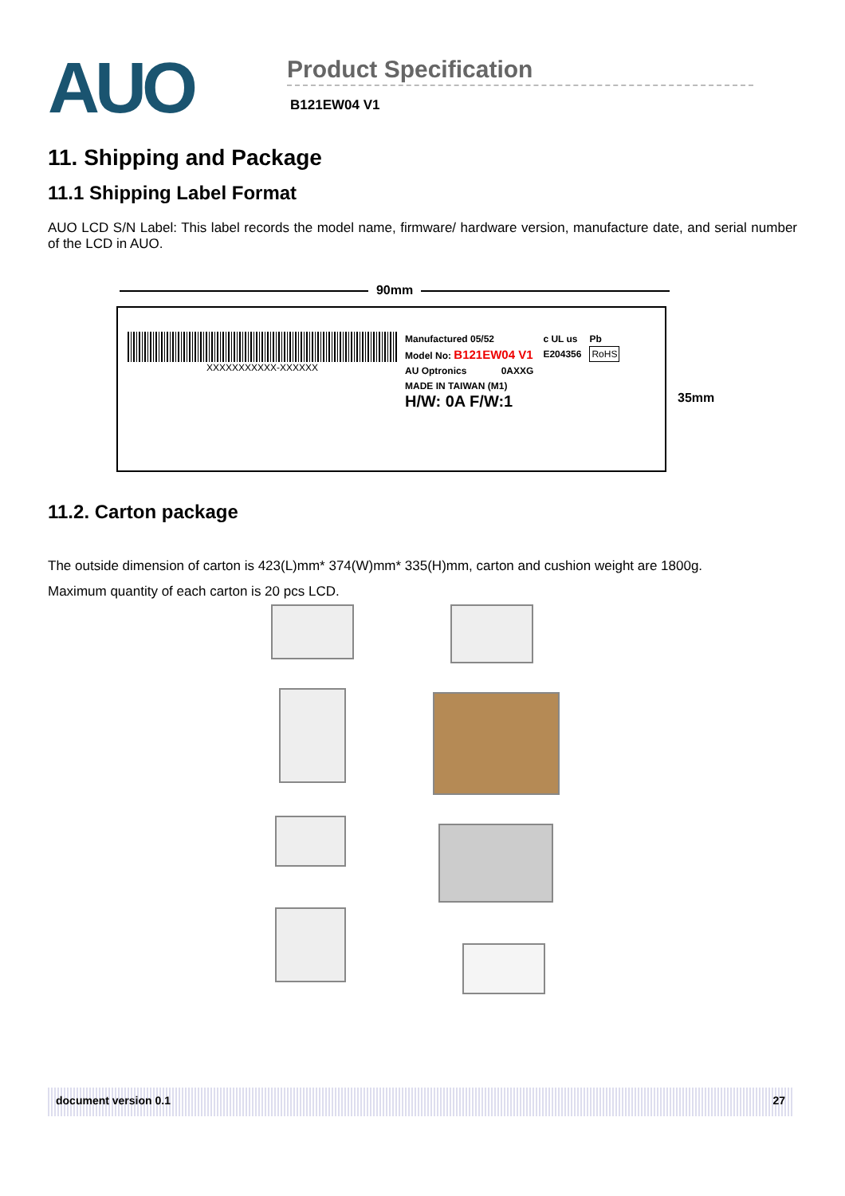AUO
Product Specification
B121EW04 V1
11. Shipping and Package
11.1 Shipping Label Format
AUO LCD S/N Label: This label records the model name, firmware/ hardware version, manufacture date, and serial number of the LCD in AUO.
90mm
XXXXXXXXXXX-XXXXXX
Manufactured 05/52
Model No: B121EW04 V1
AU Optronics 0AXXG
MADE IN TAIWAN (M1)
H/W: 0A F/W:1
c UL us
E204356
Pb
RoHS
35mm
11.2. Carton package
The outside dimension of carton is 423(L)mm* 374(W)mm* 335(H)mm, carton and cushion weight are 1800g.
Maximum quantity of each carton is 20 pcs LCD.
document version 0.1 27